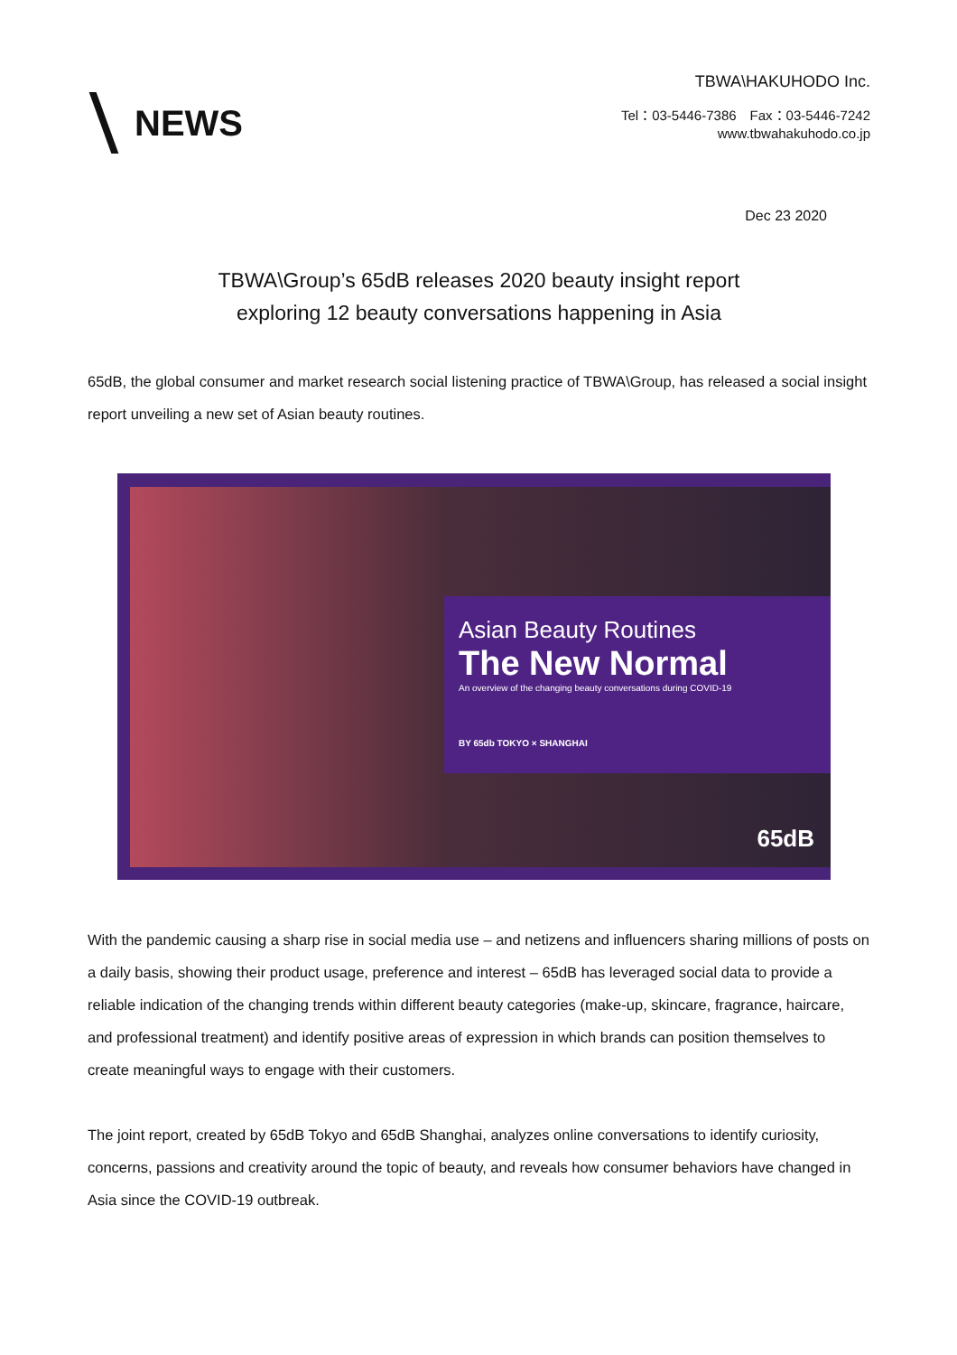NEWS
TBWA\HAKUHODO Inc.
Tel：03-5446-7386　Fax：03-5446-7242
www.tbwahakuhodo.co.jp
Dec 23 2020
TBWA\Group’s 65dB releases 2020 beauty insight report
exploring 12 beauty conversations happening in Asia
65dB, the global consumer and market research social listening practice of TBWA\Group, has released a social insight report unveiling a new set of Asian beauty routines.
Asian Beauty Routines
The New Normal
An overview of the changing beauty conversations during COVID-19
BY 65db TOKYO × SHANGHAI
65dB
With the pandemic causing a sharp rise in social media use – and netizens and influencers sharing millions of posts on a daily basis, showing their product usage, preference and interest – 65dB has leveraged social data to provide a reliable indication of the changing trends within different beauty categories (make-up, skincare, fragrance, haircare, and professional treatment) and identify positive areas of expression in which brands can position themselves to create meaningful ways to engage with their customers.
The joint report, created by 65dB Tokyo and 65dB Shanghai, analyzes online conversations to identify curiosity, concerns, passions and creativity around the topic of beauty, and reveals how consumer behaviors have changed in Asia since the COVID-19 outbreak.